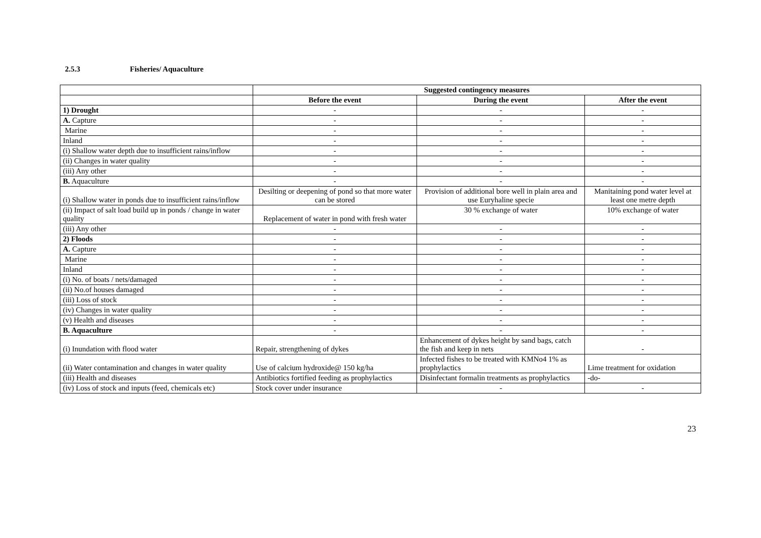2.5.3 Fisheries/ Aquaculture
| | Suggested contingency measures | | |
| --- | --- | --- | --- |
| | Before the event | During the event | After the event |
| 1) Drought | - | - | - |
| A. Capture | - | - | - |
| Marine | - | - | - |
| Inland | - | - | - |
| (i) Shallow water depth due to insufficient rains/inflow | - | - | - |
| (ii) Changes in water quality | - | - | - |
| (iii) Any other | - | - | - |
| B. Aquaculture | - | - | - |
| (i) Shallow water in ponds due to insufficient rains/inflow | Desilting or deepening of pond so that more water can be stored | Provision of additional bore well in plain area and use Euryhaline specie | Manitaining pond water level at least one metre depth |
| (ii) Impact of salt load build up in ponds / change in water quality | Replacement of water in pond with fresh water | 30 % exchange of water | 10% exchange of water |
| (iii) Any other | - | - | - |
| 2) Floods | - | - | - |
| A. Capture | - | - | - |
| Marine | - | - | - |
| Inland | - | - | - |
| (i) No. of boats / nets/damaged | - | - | - |
| (ii) No.of houses damaged | - | - | - |
| (iii) Loss of stock | - | - | - |
| (iv) Changes in water quality | - | - | - |
| (v) Health and diseases | - | - | - |
| B. Aquaculture | - | - | - |
| (i) Inundation with flood water | Repair, strengthening of dykes | Enhancement of dykes height by sand bags, catch the fish and keep in nets | - |
| (ii) Water contamination and changes in water quality | Use of calcium hydroxide@ 150 kg/ha | Infected fishes to be treated with KMNo4 1% as prophylactics | Lime treatment for oxidation |
| (iii) Health and diseases | Antibiotics fortified feeding as prophylactics | Disinfectant formalin treatments as prophylactics | -do- |
| (iv) Loss of stock and inputs (feed, chemicals etc) | Stock cover under insurance | - | - |
23